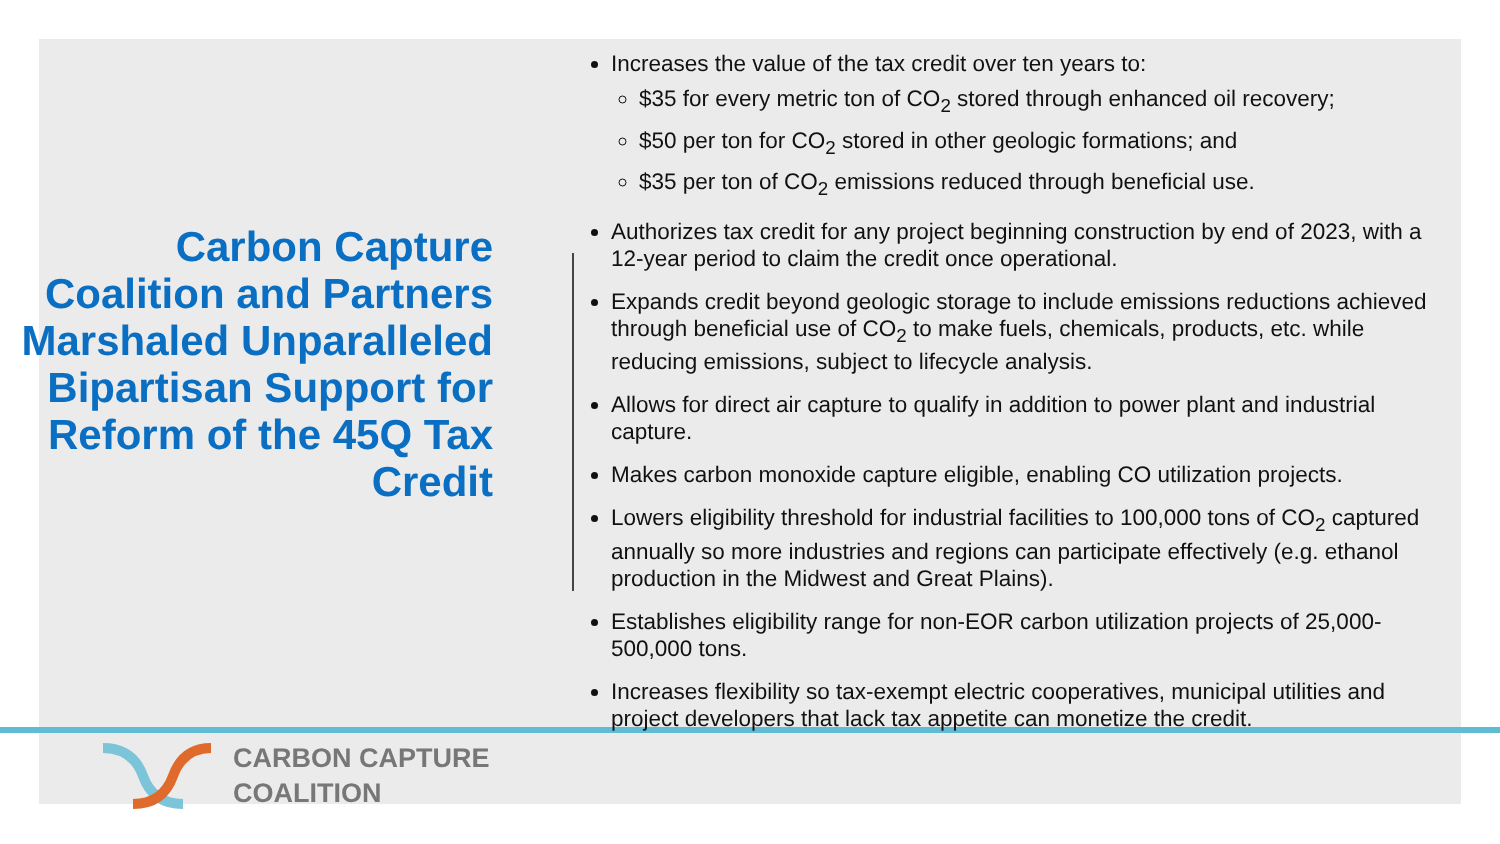Carbon Capture Coalition and Partners Marshaled Unparalleled Bipartisan Support for Reform of the 45Q Tax Credit
Increases the value of the tax credit over ten years to:
$35 for every metric ton of CO<sub>2</sub> stored through enhanced oil recovery;
$50 per ton for CO<sub>2</sub> stored in other geologic formations; and
$35 per ton of CO<sub>2</sub> emissions reduced through beneficial use.
Authorizes tax credit for any project beginning construction by end of 2023, with a 12-year period to claim the credit once operational.
Expands credit beyond geologic storage to include emissions reductions achieved through beneficial use of CO<sub>2</sub> to make fuels, chemicals, products, etc. while reducing emissions, subject to lifecycle analysis.
Allows for direct air capture to qualify in addition to power plant and industrial capture.
Makes carbon monoxide capture eligible, enabling CO utilization projects.
Lowers eligibility threshold for industrial facilities to 100,000 tons of CO<sub>2</sub> captured annually so more industries and regions can participate effectively (e.g. ethanol production in the Midwest and Great Plains).
Establishes eligibility range for non-EOR carbon utilization projects of 25,000-500,000 tons.
Increases flexibility so tax-exempt electric cooperatives, municipal utilities and project developers that lack tax appetite can monetize the credit.
CARBON CAPTURE
COALITION